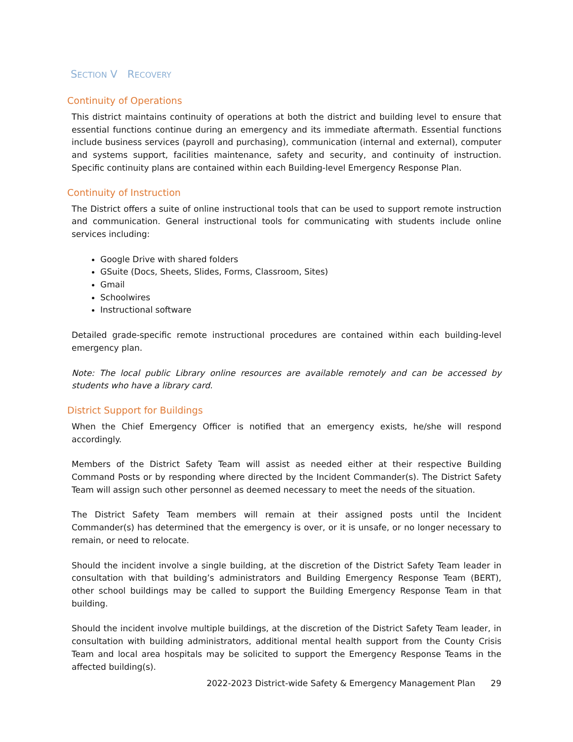SECTION V RECOVERY
Continuity of Operations
This district maintains continuity of operations at both the district and building level to ensure that essential functions continue during an emergency and its immediate aftermath. Essential functions include business services (payroll and purchasing), communication (internal and external), computer and systems support, facilities maintenance, safety and security, and continuity of instruction. Specific continuity plans are contained within each Building-level Emergency Response Plan.
Continuity of Instruction
The District offers a suite of online instructional tools that can be used to support remote instruction and communication. General instructional tools for communicating with students include online services including:
Google Drive with shared folders
GSuite (Docs, Sheets, Slides, Forms, Classroom, Sites)
Gmail
Schoolwires
Instructional software
Detailed grade-specific remote instructional procedures are contained within each building-level emergency plan.
Note: The local public Library online resources are available remotely and can be accessed by students who have a library card.
District Support for Buildings
When the Chief Emergency Officer is notified that an emergency exists, he/she will respond accordingly.
Members of the District Safety Team will assist as needed either at their respective Building Command Posts or by responding where directed by the Incident Commander(s). The District Safety Team will assign such other personnel as deemed necessary to meet the needs of the situation.
The District Safety Team members will remain at their assigned posts until the Incident Commander(s) has determined that the emergency is over, or it is unsafe, or no longer necessary to remain, or need to relocate.
Should the incident involve a single building, at the discretion of the District Safety Team leader in consultation with that building’s administrators and Building Emergency Response Team (BERT), other school buildings may be called to support the Building Emergency Response Team in that building.
Should the incident involve multiple buildings, at the discretion of the District Safety Team leader, in consultation with building administrators, additional mental health support from the County Crisis Team and local area hospitals may be solicited to support the Emergency Response Teams in the affected building(s).
2022-2023 District-wide Safety & Emergency Management Plan 29